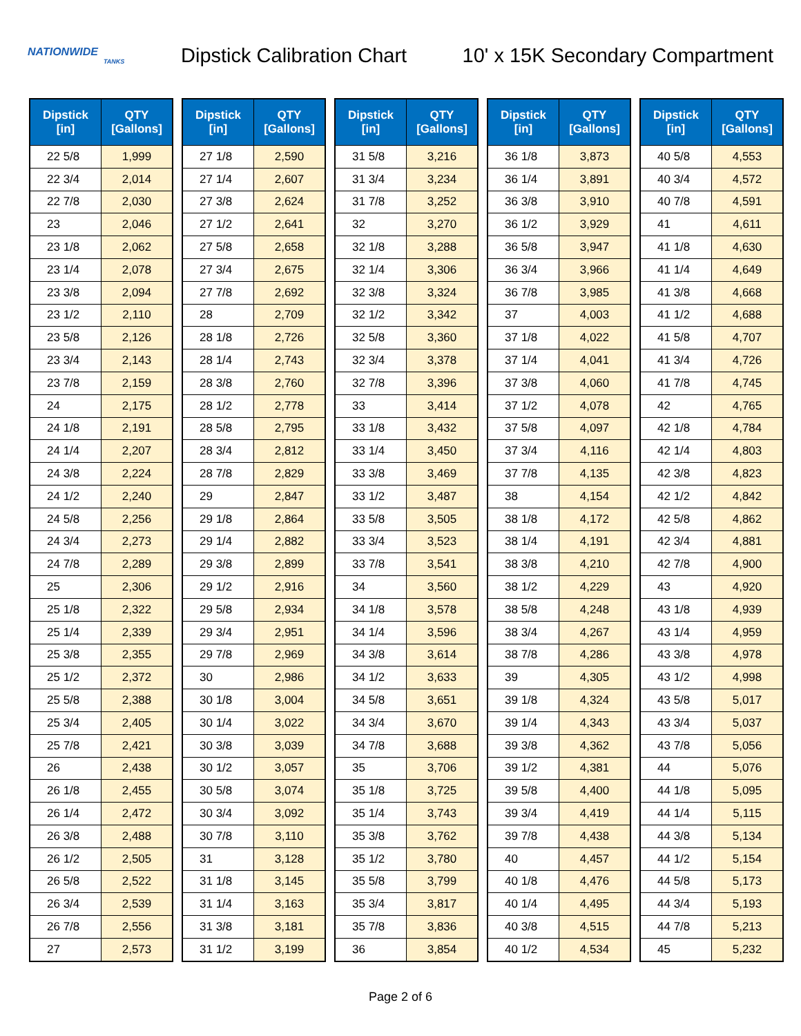NATIONWIDE
TANKS
Dipstick Calibration Chart
10' x 15K Secondary Compartment
| Dipstick [in] | QTY [Gallons] |
| --- | --- |
| 22 5/8 | 1,999 |
| 22 3/4 | 2,014 |
| 22 7/8 | 2,030 |
| 23 | 2,046 |
| 23 1/8 | 2,062 |
| 23 1/4 | 2,078 |
| 23 3/8 | 2,094 |
| 23 1/2 | 2,110 |
| 23 5/8 | 2,126 |
| 23 3/4 | 2,143 |
| 23 7/8 | 2,159 |
| 24 | 2,175 |
| 24 1/8 | 2,191 |
| 24 1/4 | 2,207 |
| 24 3/8 | 2,224 |
| 24 1/2 | 2,240 |
| 24 5/8 | 2,256 |
| 24 3/4 | 2,273 |
| 24 7/8 | 2,289 |
| 25 | 2,306 |
| 25 1/8 | 2,322 |
| 25 1/4 | 2,339 |
| 25 3/8 | 2,355 |
| 25 1/2 | 2,372 |
| 25 5/8 | 2,388 |
| 25 3/4 | 2,405 |
| 25 7/8 | 2,421 |
| 26 | 2,438 |
| 26 1/8 | 2,455 |
| 26 1/4 | 2,472 |
| 26 3/8 | 2,488 |
| 26 1/2 | 2,505 |
| 26 5/8 | 2,522 |
| 26 3/4 | 2,539 |
| 26 7/8 | 2,556 |
| 27 | 2,573 |
| Dipstick [in] | QTY [Gallons] |
| --- | --- |
| 27 1/8 | 2,590 |
| 27 1/4 | 2,607 |
| 27 3/8 | 2,624 |
| 27 1/2 | 2,641 |
| 27 5/8 | 2,658 |
| 27 3/4 | 2,675 |
| 27 7/8 | 2,692 |
| 28 | 2,709 |
| 28 1/8 | 2,726 |
| 28 1/4 | 2,743 |
| 28 3/8 | 2,760 |
| 28 1/2 | 2,778 |
| 28 5/8 | 2,795 |
| 28 3/4 | 2,812 |
| 28 7/8 | 2,829 |
| 29 | 2,847 |
| 29 1/8 | 2,864 |
| 29 1/4 | 2,882 |
| 29 3/8 | 2,899 |
| 29 1/2 | 2,916 |
| 29 5/8 | 2,934 |
| 29 3/4 | 2,951 |
| 29 7/8 | 2,969 |
| 30 | 2,986 |
| 30 1/8 | 3,004 |
| 30 1/4 | 3,022 |
| 30 3/8 | 3,039 |
| 30 1/2 | 3,057 |
| 30 5/8 | 3,074 |
| 30 3/4 | 3,092 |
| 30 7/8 | 3,110 |
| 31 | 3,128 |
| 31 1/8 | 3,145 |
| 31 1/4 | 3,163 |
| 31 3/8 | 3,181 |
| 31 1/2 | 3,199 |
| Dipstick [in] | QTY [Gallons] |
| --- | --- |
| 31 5/8 | 3,216 |
| 31 3/4 | 3,234 |
| 31 7/8 | 3,252 |
| 32 | 3,270 |
| 32 1/8 | 3,288 |
| 32 1/4 | 3,306 |
| 32 3/8 | 3,324 |
| 32 1/2 | 3,342 |
| 32 5/8 | 3,360 |
| 32 3/4 | 3,378 |
| 32 7/8 | 3,396 |
| 33 | 3,414 |
| 33 1/8 | 3,432 |
| 33 1/4 | 3,450 |
| 33 3/8 | 3,469 |
| 33 1/2 | 3,487 |
| 33 5/8 | 3,505 |
| 33 3/4 | 3,523 |
| 33 7/8 | 3,541 |
| 34 | 3,560 |
| 34 1/8 | 3,578 |
| 34 1/4 | 3,596 |
| 34 3/8 | 3,614 |
| 34 1/2 | 3,633 |
| 34 5/8 | 3,651 |
| 34 3/4 | 3,670 |
| 34 7/8 | 3,688 |
| 35 | 3,706 |
| 35 1/8 | 3,725 |
| 35 1/4 | 3,743 |
| 35 3/8 | 3,762 |
| 35 1/2 | 3,780 |
| 35 5/8 | 3,799 |
| 35 3/4 | 3,817 |
| 35 7/8 | 3,836 |
| 36 | 3,854 |
| Dipstick [in] | QTY [Gallons] |
| --- | --- |
| 36 1/8 | 3,873 |
| 36 1/4 | 3,891 |
| 36 3/8 | 3,910 |
| 36 1/2 | 3,929 |
| 36 5/8 | 3,947 |
| 36 3/4 | 3,966 |
| 36 7/8 | 3,985 |
| 37 | 4,003 |
| 37 1/8 | 4,022 |
| 37 1/4 | 4,041 |
| 37 3/8 | 4,060 |
| 37 1/2 | 4,078 |
| 37 5/8 | 4,097 |
| 37 3/4 | 4,116 |
| 37 7/8 | 4,135 |
| 38 | 4,154 |
| 38 1/8 | 4,172 |
| 38 1/4 | 4,191 |
| 38 3/8 | 4,210 |
| 38 1/2 | 4,229 |
| 38 5/8 | 4,248 |
| 38 3/4 | 4,267 |
| 38 7/8 | 4,286 |
| 39 | 4,305 |
| 39 1/8 | 4,324 |
| 39 1/4 | 4,343 |
| 39 3/8 | 4,362 |
| 39 1/2 | 4,381 |
| 39 5/8 | 4,400 |
| 39 3/4 | 4,419 |
| 39 7/8 | 4,438 |
| 40 | 4,457 |
| 40 1/8 | 4,476 |
| 40 1/4 | 4,495 |
| 40 3/8 | 4,515 |
| 40 1/2 | 4,534 |
| Dipstick [in] | QTY [Gallons] |
| --- | --- |
| 40 5/8 | 4,553 |
| 40 3/4 | 4,572 |
| 40 7/8 | 4,591 |
| 41 | 4,611 |
| 41 1/8 | 4,630 |
| 41 1/4 | 4,649 |
| 41 3/8 | 4,668 |
| 41 1/2 | 4,688 |
| 41 5/8 | 4,707 |
| 41 3/4 | 4,726 |
| 41 7/8 | 4,745 |
| 42 | 4,765 |
| 42 1/8 | 4,784 |
| 42 1/4 | 4,803 |
| 42 3/8 | 4,823 |
| 42 1/2 | 4,842 |
| 42 5/8 | 4,862 |
| 42 3/4 | 4,881 |
| 42 7/8 | 4,900 |
| 43 | 4,920 |
| 43 1/8 | 4,939 |
| 43 1/4 | 4,959 |
| 43 3/8 | 4,978 |
| 43 1/2 | 4,998 |
| 43 5/8 | 5,017 |
| 43 3/4 | 5,037 |
| 43 7/8 | 5,056 |
| 44 | 5,076 |
| 44 1/8 | 5,095 |
| 44 1/4 | 5,115 |
| 44 3/8 | 5,134 |
| 44 1/2 | 5,154 |
| 44 5/8 | 5,173 |
| 44 3/4 | 5,193 |
| 44 7/8 | 5,213 |
| 45 | 5,232 |
Page 2 of 6